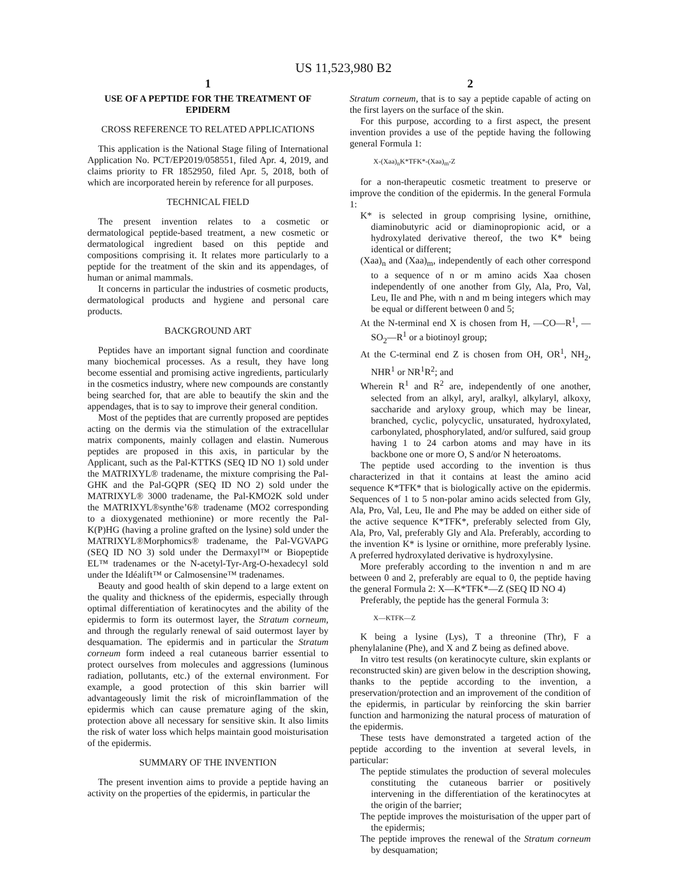US 11,523,980 B2
1
USE OF A PEPTIDE FOR THE TREATMENT OF EPIDERM
CROSS REFERENCE TO RELATED APPLICATIONS
This application is the National Stage filing of International Application No. PCT/EP2019/058551, filed Apr. 4, 2019, and claims priority to FR 1852950, filed Apr. 5, 2018, both of which are incorporated herein by reference for all purposes.
TECHNICAL FIELD
The present invention relates to a cosmetic or dermatological peptide-based treatment, a new cosmetic or dermatological ingredient based on this peptide and compositions comprising it. It relates more particularly to a peptide for the treatment of the skin and its appendages, of human or animal mammals.
It concerns in particular the industries of cosmetic products, dermatological products and hygiene and personal care products.
BACKGROUND ART
Peptides have an important signal function and coordinate many biochemical processes. As a result, they have long become essential and promising active ingredients, particularly in the cosmetics industry, where new compounds are constantly being searched for, that are able to beautify the skin and the appendages, that is to say to improve their general condition.
Most of the peptides that are currently proposed are peptides acting on the dermis via the stimulation of the extracellular matrix components, mainly collagen and elastin. Numerous peptides are proposed in this axis, in particular by the Applicant, such as the Pal-KTTKS (SEQ ID NO 1) sold under the MATRIXYL® tradename, the mixture comprising the Pal-GHK and the Pal-GQPR (SEQ ID NO 2) sold under the MATRIXYL® 3000 tradename, the Pal-KMO2K sold under the MATRIXYL®synthe’6® tradename (MO2 corresponding to a dioxygenated methionine) or more recently the Pal-K(P)HG (having a proline grafted on the lysine) sold under the MATRIXYL®Morphomics® tradename, the Pal-VGVAPG (SEQ ID NO 3) sold under the Dermaxyl™ or Biopeptide EL™ tradenames or the N-acetyl-Tyr-Arg-O-hexadecyl sold under the Idéalift™ or Calmosensine™ tradenames.
Beauty and good health of skin depend to a large extent on the quality and thickness of the epidermis, especially through optimal differentiation of keratinocytes and the ability of the epidermis to form its outermost layer, the Stratum corneum, and through the regularly renewal of said outermost layer by desquamation. The epidermis and in particular the Stratum corneum form indeed a real cutaneous barrier essential to protect ourselves from molecules and aggressions (luminous radiation, pollutants, etc.) of the external environment. For example, a good protection of this skin barrier will advantageously limit the risk of microinflammation of the epidermis which can cause premature aging of the skin, protection above all necessary for sensitive skin. It also limits the risk of water loss which helps maintain good moisturisation of the epidermis.
SUMMARY OF THE INVENTION
The present invention aims to provide a peptide having an activity on the properties of the epidermis, in particular the
2
Stratum corneum, that is to say a peptide capable of acting on the first layers on the surface of the skin.
For this purpose, according to a first aspect, the present invention provides a use of the peptide having the following general Formula 1:
X-(Xaa)<sub>n</sub>K*TFK*-(Xaa)<sub>m</sub>-Z
for a non-therapeutic cosmetic treatment to preserve or improve the condition of the epidermis. In the general Formula 1:
K* is selected in group comprising lysine, ornithine, diaminobutyric acid or diaminopropionic acid, or a hydroxylated derivative thereof, the two K* being identical or different;
(Xaa)<sub>n</sub> and (Xaa)<sub>m</sub>, independently of each other correspond to a sequence of n or m amino acids Xaa chosen independently of one another from Gly, Ala, Pro, Val, Leu, Ile and Phe, with n and m being integers which may be equal or different between 0 and 5;
At the N-terminal end X is chosen from H, —CO—R<sup>1</sup>, —SO<sub>2</sub>—R<sup>1</sup> or a biotinoyl group;
At the C-terminal end Z is chosen from OH, OR<sup>1</sup>, NH<sub>2</sub>, NHR<sup>1</sup> or NR<sup>1</sup>R<sup>2</sup>; and
Wherein R<sup>1</sup> and R<sup>2</sup> are, independently of one another, selected from an alkyl, aryl, aralkyl, alkylaryl, alkoxy, saccharide and aryloxy group, which may be linear, branched, cyclic, polycyclic, unsaturated, hydroxylated, carbonylated, phosphorylated, and/or sulfured, said group having 1 to 24 carbon atoms and may have in its backbone one or more O, S and/or N heteroatoms.
The peptide used according to the invention is thus characterized in that it contains at least the amino acid sequence K*TFK* that is biologically active on the epidermis. Sequences of 1 to 5 non-polar amino acids selected from Gly, Ala, Pro, Val, Leu, Ile and Phe may be added on either side of the active sequence K*TFK*, preferably selected from Gly, Ala, Pro, Val, preferably Gly and Ala. Preferably, according to the invention K* is lysine or ornithine, more preferably lysine. A preferred hydroxylated derivative is hydroxylysine.
More preferably according to the invention n and m are between 0 and 2, preferably are equal to 0, the peptide having the general Formula 2: X—K*TFK*—Z (SEQ ID NO 4)
Preferably, the peptide has the general Formula 3:
X—KTFK—Z
K being a lysine (Lys), T a threonine (Thr), F a phenylalanine (Phe), and X and Z being as defined above.
In vitro test results (on keratinocyte culture, skin explants or reconstructed skin) are given below in the description showing, thanks to the peptide according to the invention, a preservation/protection and an improvement of the condition of the epidermis, in particular by reinforcing the skin barrier function and harmonizing the natural process of maturation of the epidermis.
These tests have demonstrated a targeted action of the peptide according to the invention at several levels, in particular:
The peptide stimulates the production of several molecules constituting the cutaneous barrier or positively intervening in the differentiation of the keratinocytes at the origin of the barrier;
The peptide improves the moisturisation of the upper part of the epidermis;
The peptide improves the renewal of the Stratum corneum by desquamation;